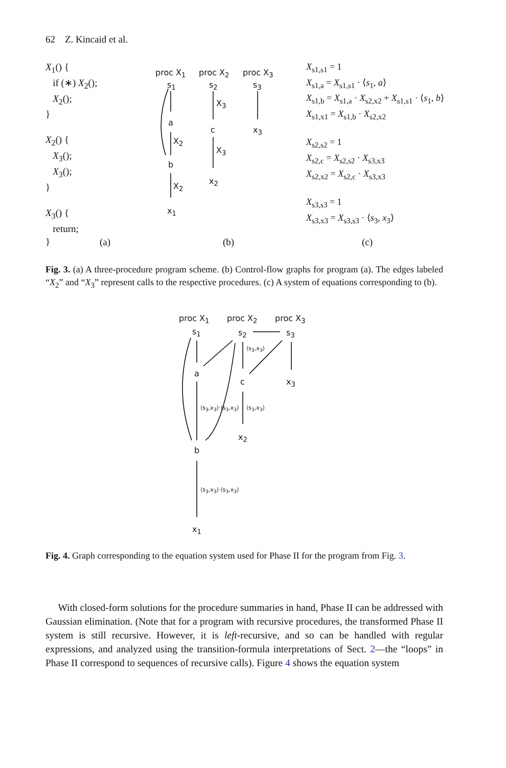62 Z. Kincaid et al.
X<sub>1</sub>() {
if (∗) X<sub>2</sub>();
X<sub>2</sub>();
}
X<sub>2</sub>() {
X<sub>3</sub>();
X<sub>3</sub>();
}
X<sub>3</sub>() {
return;
}
proc X<sub>1</sub> proc X<sub>2</sub> proc X<sub>3</sub>
s<sub>1</sub> s<sub>2</sub> s<sub>3</sub>
X<sub>3</sub>
a
c x<sub>3</sub>
X<sub>2</sub>
X<sub>3</sub>
b
X<sub>2</sub>
x<sub>2</sub>
x<sub>1</sub>
X<sub>s1,s1</sub> = 1
X<sub>s1,a</sub> = X<sub>s1,s1</sub> · ⟨s<sub>1</sub>, a⟩
X<sub>s1,b</sub> = X<sub>s1,a</sub> · X<sub>s2,x2</sub> + X<sub>s1,s1</sub> · ⟨s<sub>1</sub>, b⟩
X<sub>s1,x1</sub> = X<sub>s1,b</sub> · X<sub>s2,x2</sub>
X<sub>s2,s2</sub> = 1
X<sub>s2,c</sub> = X<sub>s2,s2</sub> · X<sub>s3,x3</sub>
X<sub>s2,x2</sub> = X<sub>s2,c</sub> · X<sub>s3,x3</sub>
X<sub>s3,s3</sub> = 1
X<sub>s3,x3</sub> = X<sub>s3,s3</sub> · ⟨s<sub>3</sub>, x<sub>3</sub>⟩
(a) (b) (c)
Fig. 3. (a) A three-procedure program scheme. (b) Control-flow graphs for program (a). The edges labeled “X<sub>2</sub>” and “X<sub>3</sub>” represent calls to the respective procedures. (c) A system of equations corresponding to (b).
proc X<sub>1</sub> proc X<sub>2</sub> proc X<sub>3</sub>
s<sub>1</sub> s<sub>2</sub> s<sub>3</sub>
a
c x<sub>3</sub>
x<sub>2</sub>
b
x<sub>1</sub>
⟨s<sub>3</sub>,x<sub>3</sub>⟩
⟨s<sub>3</sub>,x<sub>3</sub>⟩·⟨s<sub>3</sub>,x<sub>3</sub>⟩ ⟨s<sub>3</sub>,x<sub>3</sub>⟩
⟨s<sub>3</sub>,x<sub>3</sub>⟩·⟨s<sub>3</sub>,x<sub>3</sub>⟩
Fig. 4. Graph corresponding to the equation system used for Phase II for the program from Fig. 3.
With closed-form solutions for the procedure summaries in hand, Phase II can be addressed with Gaussian elimination. (Note that for a program with recursive procedures, the transformed Phase II system is still recursive. However, it is left-recursive, and so can be handled with regular expressions, and analyzed using the transition-formula interpretations of Sect. 2—the “loops” in Phase II correspond to sequences of recursive calls). Figure 4 shows the equation system